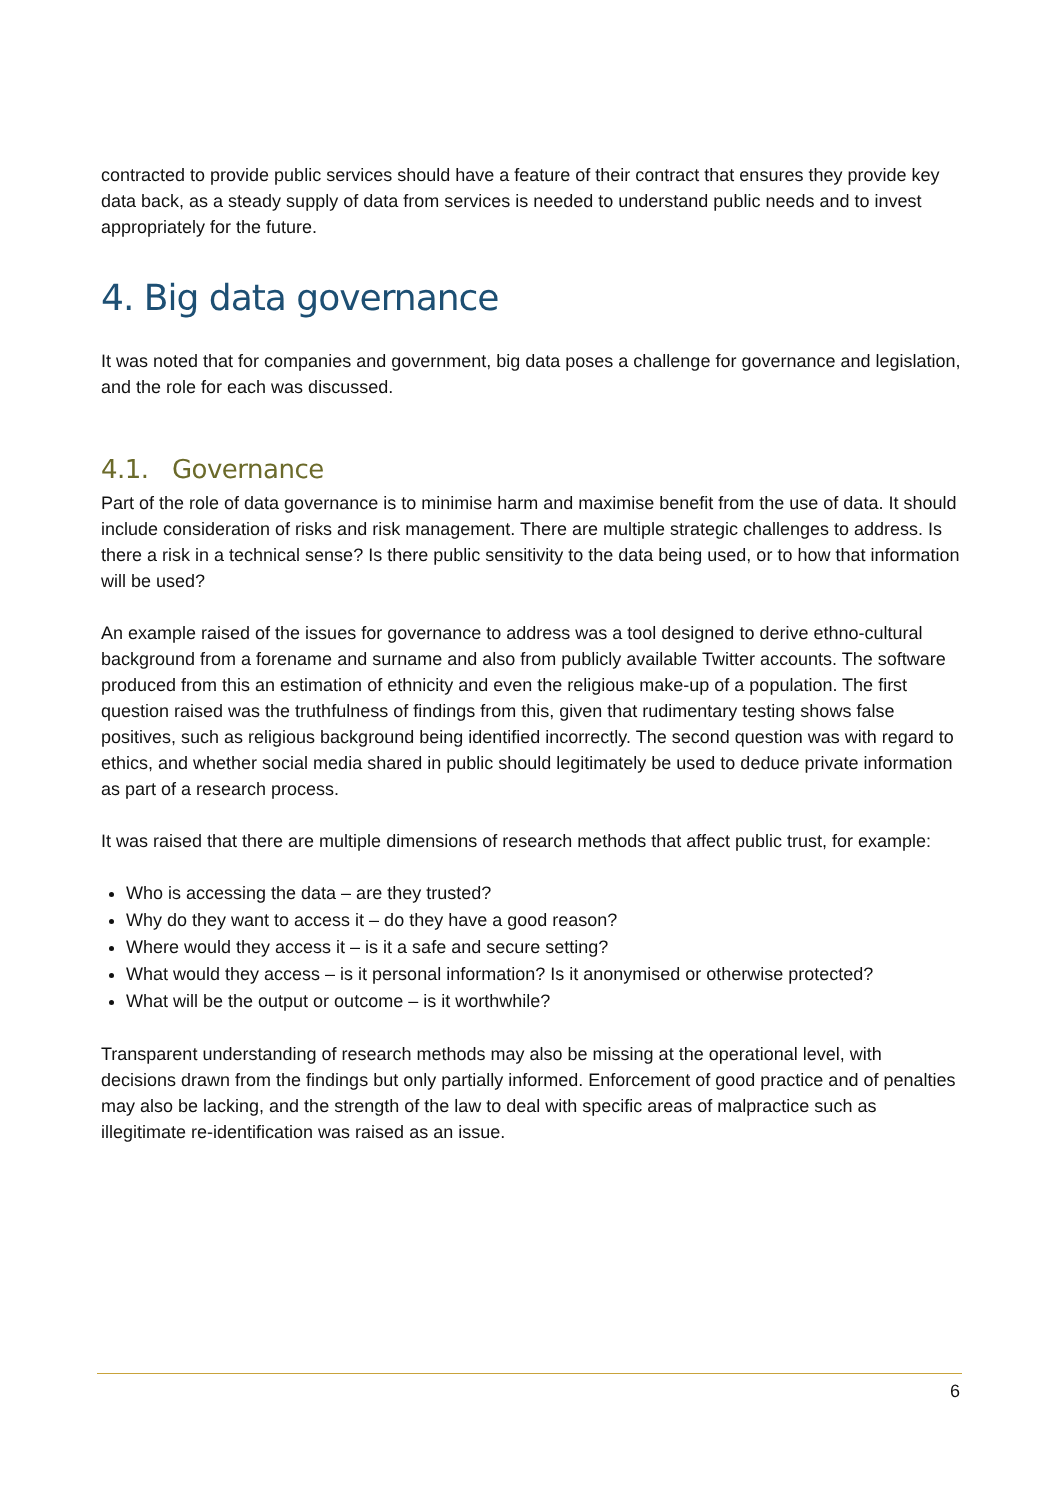contracted to provide public services should have a feature of their contract that ensures they provide key data back, as a steady supply of data from services is needed to understand public needs and to invest appropriately for the future.
4. Big data governance
It was noted that for companies and government, big data poses a challenge for governance and legislation, and the role for each was discussed.
4.1. Governance
Part of the role of data governance is to minimise harm and maximise benefit from the use of data. It should include consideration of risks and risk management. There are multiple strategic challenges to address. Is there a risk in a technical sense? Is there public sensitivity to the data being used, or to how that information will be used?
An example raised of the issues for governance to address was a tool designed to derive ethno-cultural background from a forename and surname and also from publicly available Twitter accounts. The software produced from this an estimation of ethnicity and even the religious make-up of a population. The first question raised was the truthfulness of findings from this, given that rudimentary testing shows false positives, such as religious background being identified incorrectly. The second question was with regard to ethics, and whether social media shared in public should legitimately be used to deduce private information as part of a research process.
It was raised that there are multiple dimensions of research methods that affect public trust, for example:
Who is accessing the data – are they trusted?
Why do they want to access it – do they have a good reason?
Where would they access it – is it a safe and secure setting?
What would they access – is it personal information? Is it anonymised or otherwise protected?
What will be the output or outcome – is it worthwhile?
Transparent understanding of research methods may also be missing at the operational level, with decisions drawn from the findings but only partially informed. Enforcement of good practice and of penalties may also be lacking, and the strength of the law to deal with specific areas of malpractice such as illegitimate re-identification was raised as an issue.
6